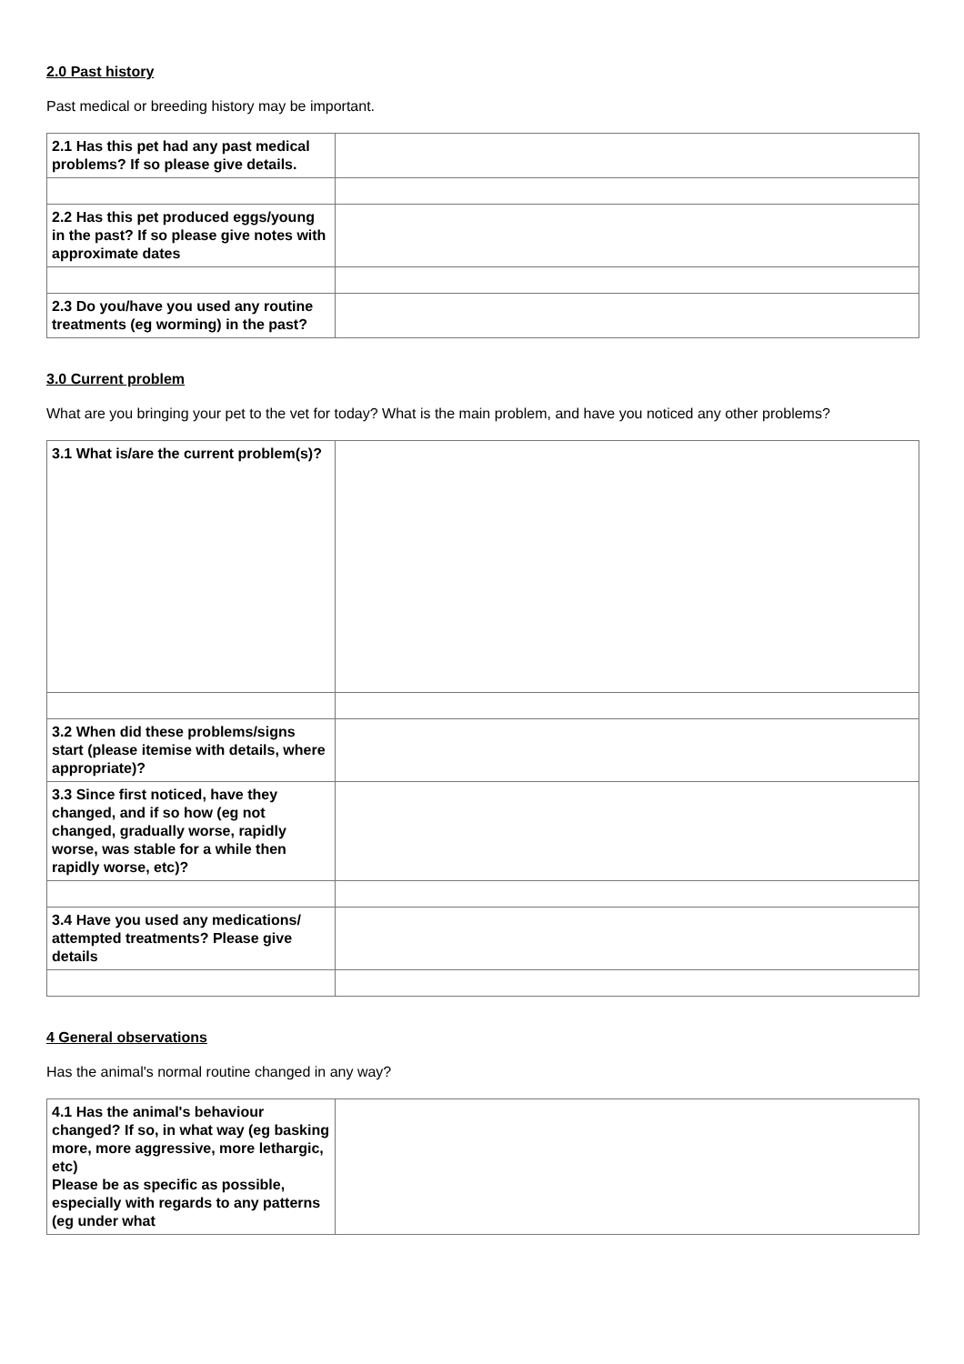2.0 Past history
Past medical or breeding history may be important.
| 2.1 Has this pet had any past medical problems? If so please give details. | |
| 2.2 Has this pet produced eggs/young in the past? If so please give notes with approximate dates | |
| 2.3 Do you/have you used any routine treatments (eg worming) in the past? | |
3.0 Current problem
What are you bringing your pet to the vet for today? What is the main problem, and have you noticed any other problems?
| 3.1 What is/are the current problem(s)? | |
| 3.2 When did these problems/signs start (please itemise with details, where appropriate)? | |
| 3.3 Since first noticed, have they changed, and if so how (eg not changed, gradually worse, rapidly worse, was stable for a while then rapidly worse, etc)? | |
| 3.4 Have you used any medications/ attempted treatments? Please give details | |
4 General observations
Has the animal's normal routine changed in any way?
| 4.1 Has the animal's behaviour changed? If so, in what way (eg basking more, more aggressive, more lethargic, etc) Please be as specific as possible, especially with regards to any patterns (eg under what | |